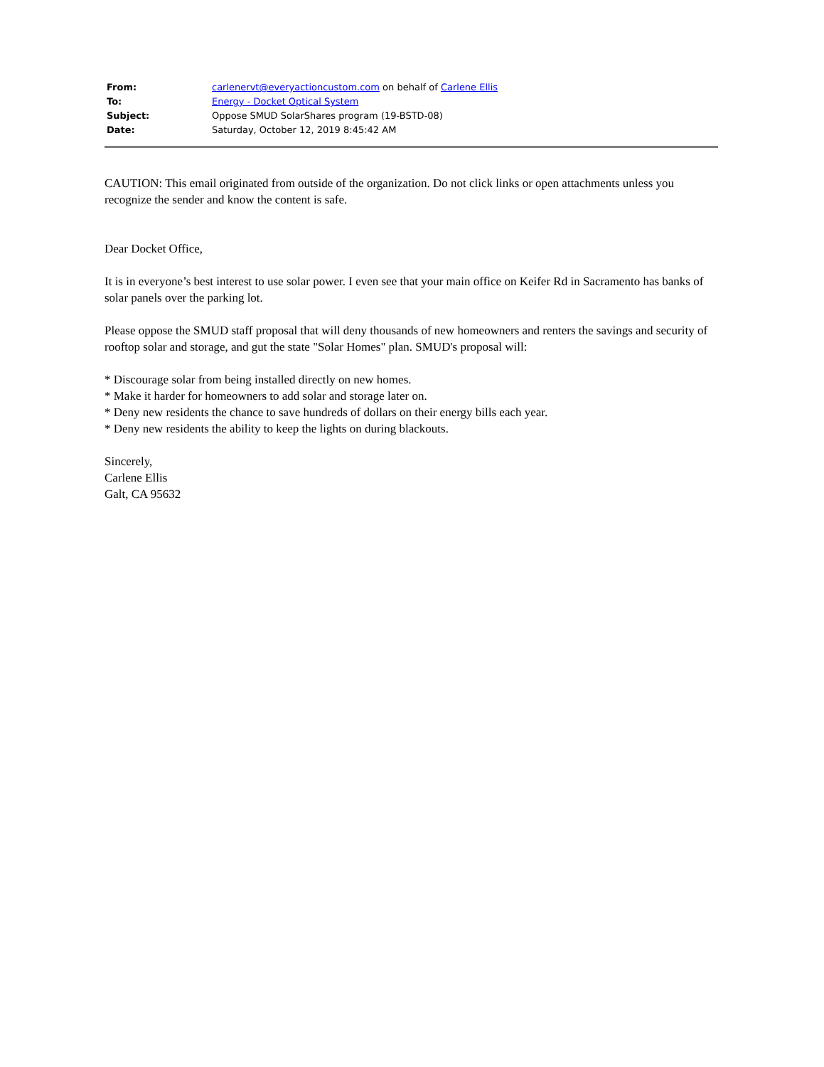| From: | carlenervt@everyactioncustom.com on behalf of Carlene Ellis |
| To: | Energy - Docket Optical System |
| Subject: | Oppose SMUD SolarShares program (19-BSTD-08) |
| Date: | Saturday, October 12, 2019 8:45:42 AM |
CAUTION: This email originated from outside of the organization. Do not click links or open attachments unless you recognize the sender and know the content is safe.
Dear Docket Office,
It is in everyone’s best interest to use solar power. I even see that your main office on Keifer Rd in Sacramento has banks of solar panels over the parking lot.
Please oppose the SMUD staff proposal that will deny thousands of new homeowners and renters the savings and security of rooftop solar and storage, and gut the state "Solar Homes" plan. SMUD's proposal will:
* Discourage solar from being installed directly on new homes.
* Make it harder for homeowners to add solar and storage later on.
* Deny new residents the chance to save hundreds of dollars on their energy bills each year.
* Deny new residents the ability to keep the lights on during blackouts.
Sincerely,
Carlene Ellis
Galt, CA 95632